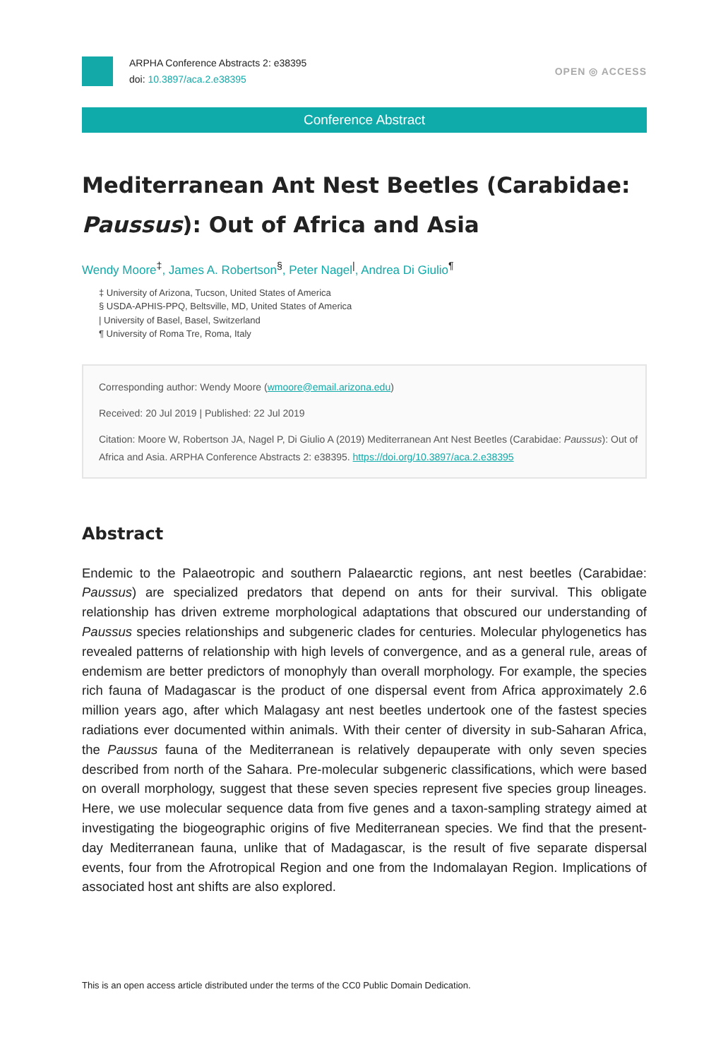ARPHA Conference Abstracts 2: e38395
doi: 10.3897/aca.2.e38395
OPEN ◎ ACCESS
Conference Abstract
Mediterranean Ant Nest Beetles (Carabidae: Paussus): Out of Africa and Asia
Wendy Moore<sup>‡</sup>, James A. Robertson<sup>§</sup>, Peter Nagel<sup>|</sup>, Andrea Di Giulio<sup>¶</sup>
‡ University of Arizona, Tucson, United States of America
§ USDA-APHIS-PPQ, Beltsville, MD, United States of America
| University of Basel, Basel, Switzerland
¶ University of Roma Tre, Roma, Italy
Corresponding author: Wendy Moore (wmoore@email.arizona.edu)
Received: 20 Jul 2019 | Published: 22 Jul 2019
Citation: Moore W, Robertson JA, Nagel P, Di Giulio A (2019) Mediterranean Ant Nest Beetles (Carabidae: Paussus): Out of Africa and Asia. ARPHA Conference Abstracts 2: e38395. https://doi.org/10.3897/aca.2.e38395
Abstract
Endemic to the Palaeotropic and southern Palaearctic regions, ant nest beetles (Carabidae: Paussus) are specialized predators that depend on ants for their survival. This obligate relationship has driven extreme morphological adaptations that obscured our understanding of Paussus species relationships and subgeneric clades for centuries. Molecular phylogenetics has revealed patterns of relationship with high levels of convergence, and as a general rule, areas of endemism are better predictors of monophyly than overall morphology. For example, the species rich fauna of Madagascar is the product of one dispersal event from Africa approximately 2.6 million years ago, after which Malagasy ant nest beetles undertook one of the fastest species radiations ever documented within animals. With their center of diversity in sub-Saharan Africa, the Paussus fauna of the Mediterranean is relatively depauperate with only seven species described from north of the Sahara. Pre-molecular subgeneric classifications, which were based on overall morphology, suggest that these seven species represent five species group lineages. Here, we use molecular sequence data from five genes and a taxon-sampling strategy aimed at investigating the biogeographic origins of five Mediterranean species. We find that the present-day Mediterranean fauna, unlike that of Madagascar, is the result of five separate dispersal events, four from the Afrotropical Region and one from the Indomalayan Region. Implications of associated host ant shifts are also explored.
This is an open access article distributed under the terms of the CC0 Public Domain Dedication.